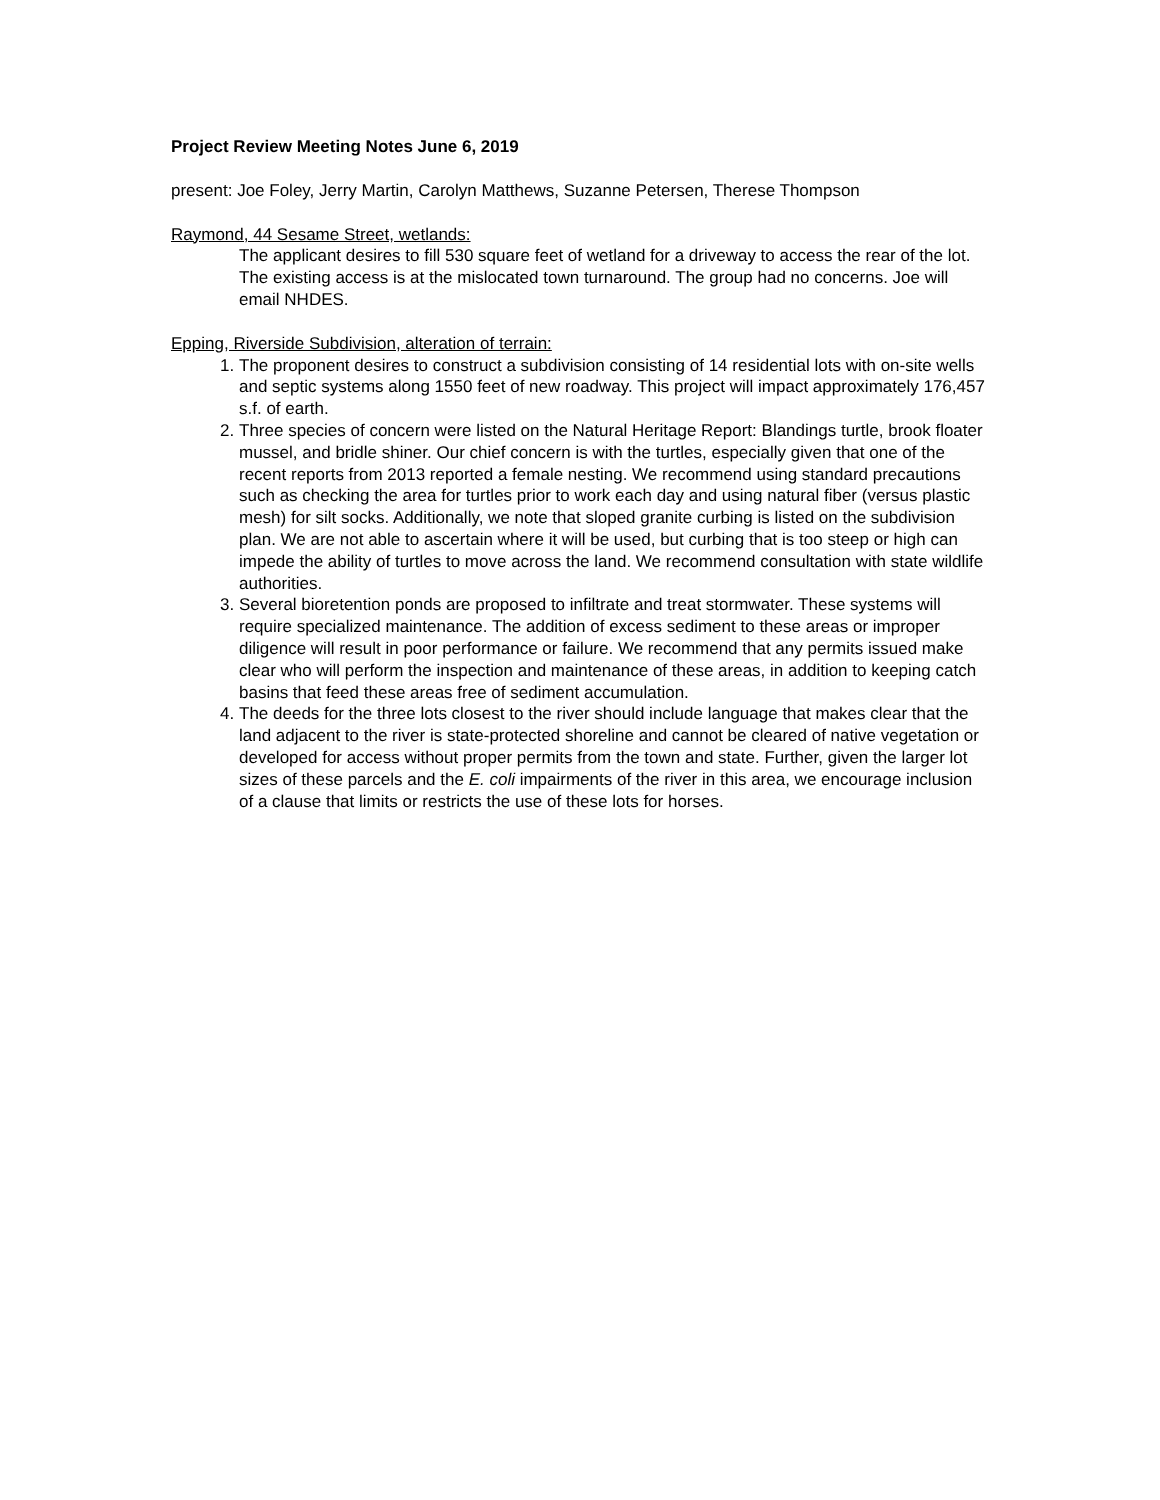Project Review Meeting Notes June 6, 2019
present: Joe Foley, Jerry Martin, Carolyn Matthews, Suzanne Petersen, Therese Thompson
Raymond, 44 Sesame Street, wetlands:
The applicant desires to fill 530 square feet of wetland for a driveway to access the rear of the lot. The existing access is at the mislocated town turnaround. The group had no concerns. Joe will email NHDES.
Epping, Riverside Subdivision, alteration of terrain:
1. The proponent desires to construct a subdivision consisting of 14 residential lots with on-site wells and septic systems along 1550 feet of new roadway. This project will impact approximately 176,457 s.f. of earth.
2. Three species of concern were listed on the Natural Heritage Report: Blandings turtle, brook floater mussel, and bridle shiner. Our chief concern is with the turtles, especially given that one of the recent reports from 2013 reported a female nesting. We recommend using standard precautions such as checking the area for turtles prior to work each day and using natural fiber (versus plastic mesh) for silt socks. Additionally, we note that sloped granite curbing is listed on the subdivision plan. We are not able to ascertain where it will be used, but curbing that is too steep or high can impede the ability of turtles to move across the land. We recommend consultation with state wildlife authorities.
3. Several bioretention ponds are proposed to infiltrate and treat stormwater. These systems will require specialized maintenance. The addition of excess sediment to these areas or improper diligence will result in poor performance or failure. We recommend that any permits issued make clear who will perform the inspection and maintenance of these areas, in addition to keeping catch basins that feed these areas free of sediment accumulation.
4. The deeds for the three lots closest to the river should include language that makes clear that the land adjacent to the river is state-protected shoreline and cannot be cleared of native vegetation or developed for access without proper permits from the town and state. Further, given the larger lot sizes of these parcels and the E. coli impairments of the river in this area, we encourage inclusion of a clause that limits or restricts the use of these lots for horses.